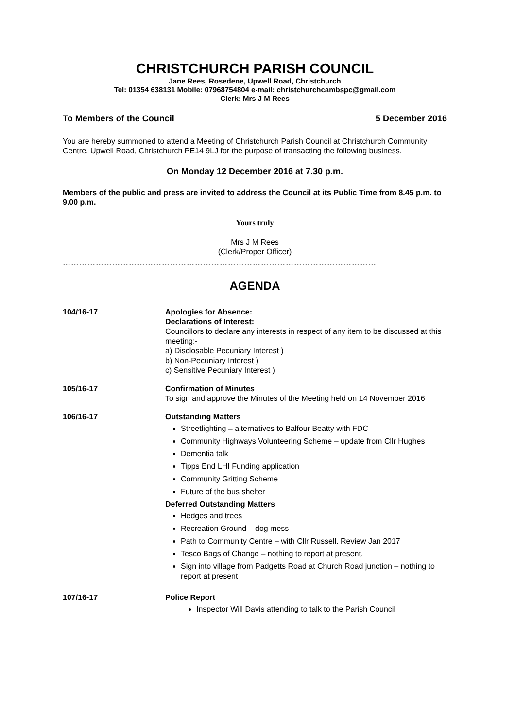CHRISTCHURCH PARISH COUNCIL
Jane Rees, Rosedene, Upwell Road, Christchurch
Tel: 01354 638131 Mobile: 07968754804 e-mail: christchurchcambspc@gmail.com
Clerk: Mrs J M Rees
To Members of the Council 5 December 2016
You are hereby summoned to attend a Meeting of Christchurch Parish Council at Christchurch Community Centre, Upwell Road, Christchurch PE14 9LJ for the purpose of transacting the following business.
On Monday 12 December 2016 at 7.30 p.m.
Members of the public and press are invited to address the Council at its Public Time from 8.45 p.m. to 9.00 p.m.
Yours truly
Mrs J M Rees
(Clerk/Proper Officer)
……………………………………………………………………………………………………
AGENDA
104/16-17 Apologies for Absence:
Declarations of Interest:
Councillors to declare any interests in respect of any item to be discussed at this meeting:-
a) Disclosable Pecuniary Interest )
b) Non-Pecuniary Interest )
c) Sensitive Pecuniary Interest )
105/16-17 Confirmation of Minutes
To sign and approve the Minutes of the Meeting held on 14 November 2016
106/16-17 Outstanding Matters
Streetlighting – alternatives to Balfour Beatty with FDC
Community Highways Volunteering Scheme – update from Cllr Hughes
Dementia talk
Tipps End LHI Funding application
Community Gritting Scheme
Future of the bus shelter
Deferred Outstanding Matters
Hedges and trees
Recreation Ground – dog mess
Path to Community Centre – with Cllr Russell. Review Jan 2017
Tesco Bags of Change – nothing to report at present.
Sign into village from Padgetts Road at Church Road junction – nothing to report at present
107/16-17 Police Report
Inspector Will Davis attending to talk to the Parish Council